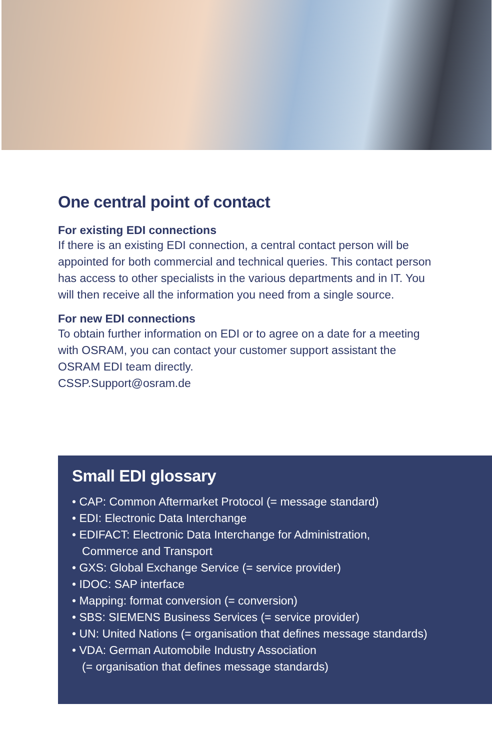One central point of contact
For existing EDI connections
If there is an existing EDI connection, a central contact person will be appointed for both commercial and technical queries. This contact person has access to other specialists in the various departments and in IT. You will then receive all the information you need from a single source.
For new EDI connections
To obtain further information on EDI or to agree on a date for a meeting with OSRAM, you can contact your customer support assistant the OSRAM EDI team directly.
CSSP.Support@osram.de
Small EDI glossary
• CAP: Common Aftermarket Protocol (= message standard)
• EDI: Electronic Data Interchange
• EDIFACT: Electronic Data Interchange for Administration,
Commerce and Transport
• GXS: Global Exchange Service (= service provider)
• IDOC: SAP interface
• Mapping: format conversion (= conversion)
• SBS: SIEMENS Business Services (= service provider)
• UN: United Nations (= organisation that defines message standards)
• VDA: German Automobile Industry Association
(= organisation that defines message standards)